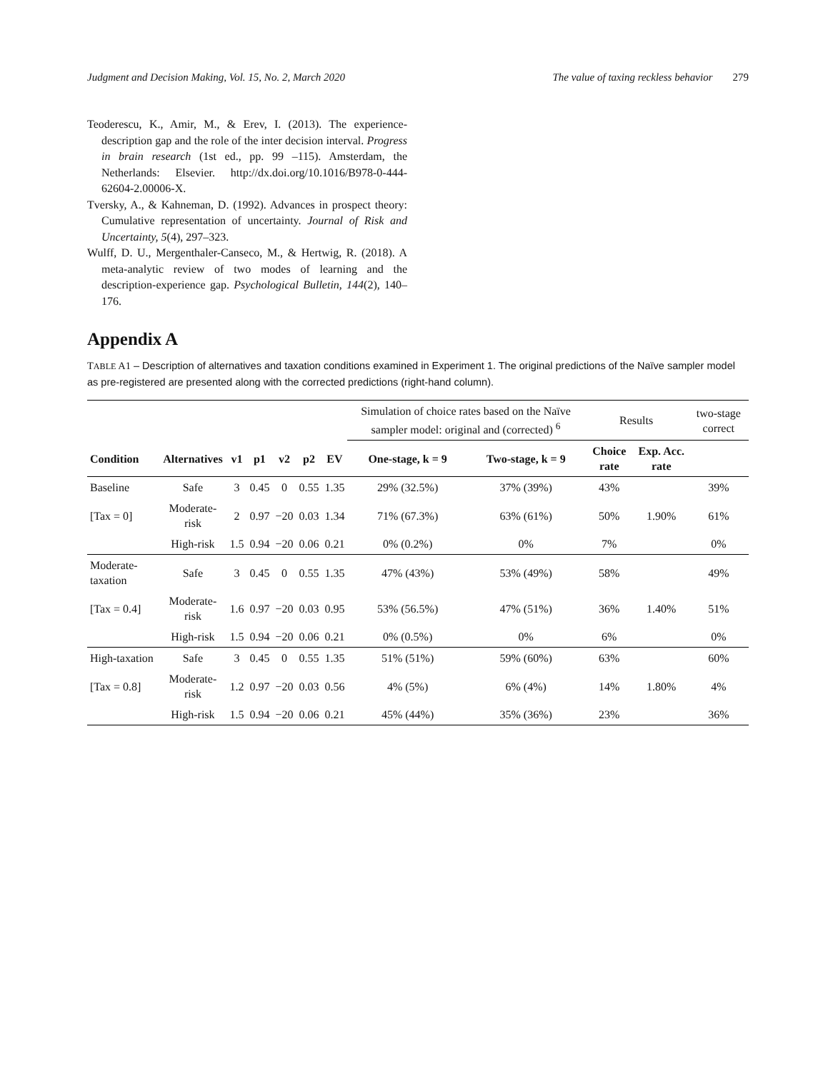Judgment and Decision Making, Vol. 15, No. 2, March 2020 The value of taxing reckless behavior 279
Teoderescu, K., Amir, M., & Erev, I. (2013). The experience-description gap and the role of the inter decision interval. Progress in brain research (1st ed., pp. 99 –115). Amsterdam, the Netherlands: Elsevier. http://dx.doi.org/10.1016/B978-0-444-62604-2.00006-X.
Tversky, A., & Kahneman, D. (1992). Advances in prospect theory: Cumulative representation of uncertainty. Journal of Risk and Uncertainty, 5(4), 297–323.
Wulff, D. U., Mergenthaler-Canseco, M., & Hertwig, R. (2018). A meta-analytic review of two modes of learning and the description-experience gap. Psychological Bulletin, 144(2), 140–176.
Appendix A
TABLE A1 – Description of alternatives and taxation conditions examined in Experiment 1. The original predictions of the Naïve sampler model as pre-registered are presented along with the corrected predictions (right-hand column).
| | | | | | | | Simulation of choice rates based on the Naïve sampler model: original and (corrected) <sup>6</sup> | | Results | | two-stage correct |
| Condition | Alternatives | v1 | p1 | v2 | p2 | EV | One-stage, k = 9 | Two-stage, k = 9 | Choice rate | Exp. Acc. rate | |
| Baseline | Safe | 3 | 0.45 | 0 | 0.55 | 1.35 | 29% (32.5%) | 37% (39%) | 43% | | 39% |
| [Tax = 0] | Moderate-risk | 2 | 0.97 | −20 | 0.03 | 1.34 | 71% (67.3%) | 63% (61%) | 50% | 1.90% | 61% |
| | High-risk | 1.5 | 0.94 | −20 | 0.06 | 0.21 | 0% (0.2%) | 0% | 7% | | 0% |
| Moderate-taxation | Safe | 3 | 0.45 | 0 | 0.55 | 1.35 | 47% (43%) | 53% (49%) | 58% | | 49% |
| [Tax = 0.4] | Moderate-risk | 1.6 | 0.97 | −20 | 0.03 | 0.95 | 53% (56.5%) | 47% (51%) | 36% | 1.40% | 51% |
| | High-risk | 1.5 | 0.94 | −20 | 0.06 | 0.21 | 0% (0.5%) | 0% | 6% | | 0% |
| High-taxation | Safe | 3 | 0.45 | 0 | 0.55 | 1.35 | 51% (51%) | 59% (60%) | 63% | | 60% |
| [Tax = 0.8] | Moderate-risk | 1.2 | 0.97 | −20 | 0.03 | 0.56 | 4% (5%) | 6% (4%) | 14% | 1.80% | 4% |
| | High-risk | 1.5 | 0.94 | −20 | 0.06 | 0.21 | 45% (44%) | 35% (36%) | 23% | | 36% |